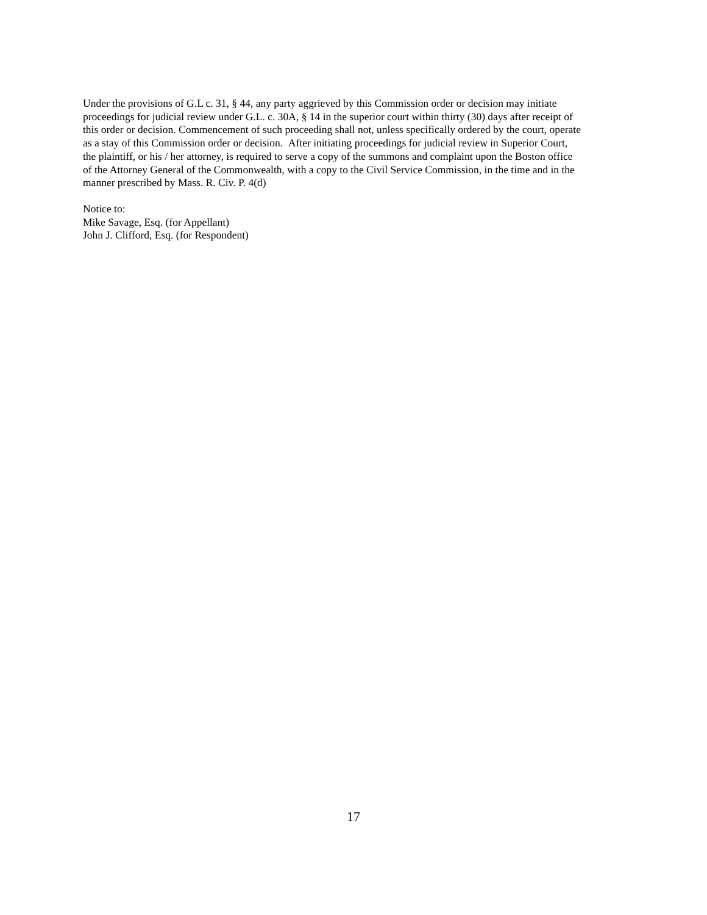Under the provisions of G.L c. 31, § 44, any party aggrieved by this Commission order or decision may initiate
proceedings for judicial review under G.L. c. 30A, § 14 in the superior court within thirty (30) days after receipt of
this order or decision. Commencement of such proceeding shall not, unless specifically ordered by the court, operate
as a stay of this Commission order or decision. After initiating proceedings for judicial review in Superior Court,
the plaintiff, or his / her attorney, is required to serve a copy of the summons and complaint upon the Boston office
of the Attorney General of the Commonwealth, with a copy to the Civil Service Commission, in the time and in the
manner prescribed by Mass. R. Civ. P. 4(d)
Notice to:
Mike Savage, Esq. (for Appellant)
John J. Clifford, Esq. (for Respondent)
17